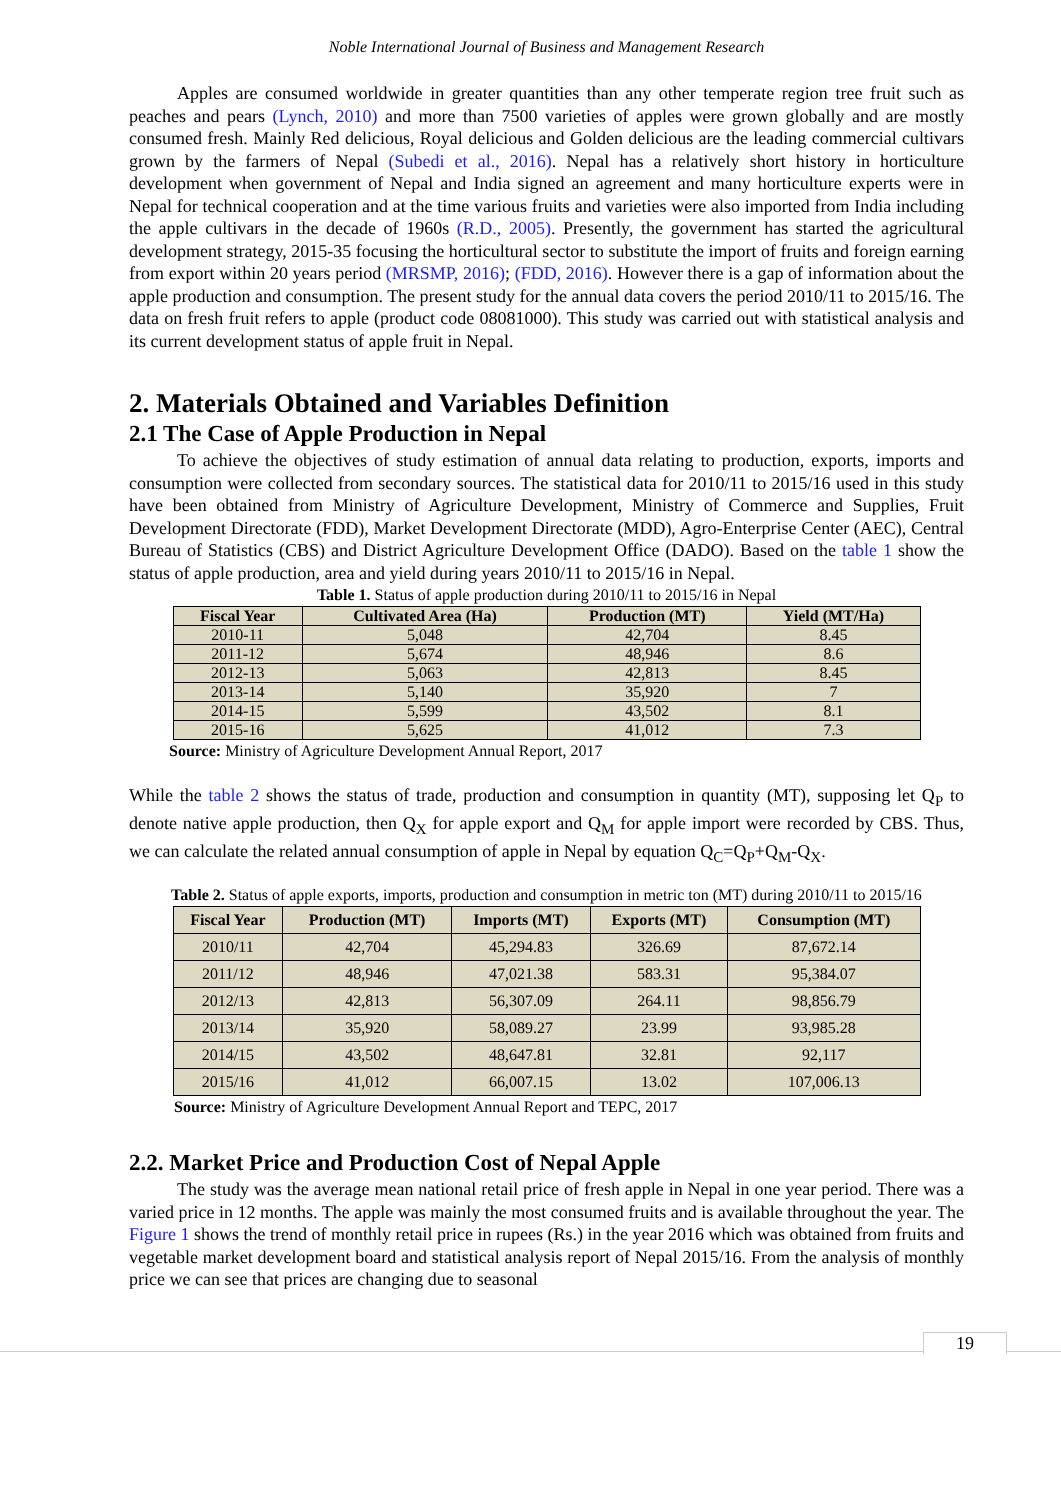Noble International Journal of Business and Management Research
Apples are consumed worldwide in greater quantities than any other temperate region tree fruit such as peaches and pears (Lynch, 2010) and more than 7500 varieties of apples were grown globally and are mostly consumed fresh. Mainly Red delicious, Royal delicious and Golden delicious are the leading commercial cultivars grown by the farmers of Nepal (Subedi et al., 2016). Nepal has a relatively short history in horticulture development when government of Nepal and India signed an agreement and many horticulture experts were in Nepal for technical cooperation and at the time various fruits and varieties were also imported from India including the apple cultivars in the decade of 1960s (R.D., 2005). Presently, the government has started the agricultural development strategy, 2015-35 focusing the horticultural sector to substitute the import of fruits and foreign earning from export within 20 years period (MRSMP, 2016); (FDD, 2016). However there is a gap of information about the apple production and consumption. The present study for the annual data covers the period 2010/11 to 2015/16. The data on fresh fruit refers to apple (product code 08081000). This study was carried out with statistical analysis and its current development status of apple fruit in Nepal.
2. Materials Obtained and Variables Definition
2.1 The Case of Apple Production in Nepal
To achieve the objectives of study estimation of annual data relating to production, exports, imports and consumption were collected from secondary sources. The statistical data for 2010/11 to 2015/16 used in this study have been obtained from Ministry of Agriculture Development, Ministry of Commerce and Supplies, Fruit Development Directorate (FDD), Market Development Directorate (MDD), Agro-Enterprise Center (AEC), Central Bureau of Statistics (CBS) and District Agriculture Development Office (DADO). Based on the table 1 show the status of apple production, area and yield during years 2010/11 to 2015/16 in Nepal.
Table 1. Status of apple production during 2010/11 to 2015/16 in Nepal
| Fiscal Year | Cultivated Area (Ha) | Production (MT) | Yield (MT/Ha) |
| --- | --- | --- | --- |
| 2010-11 | 5,048 | 42,704 | 8.45 |
| 2011-12 | 5,674 | 48,946 | 8.6 |
| 2012-13 | 5,063 | 42,813 | 8.45 |
| 2013-14 | 5,140 | 35,920 | 7 |
| 2014-15 | 5,599 | 43,502 | 8.1 |
| 2015-16 | 5,625 | 41,012 | 7.3 |
Source: Ministry of Agriculture Development Annual Report, 2017
While the table 2 shows the status of trade, production and consumption in quantity (MT), supposing let Q<sub>P</sub> to denote native apple production, then Q<sub>X</sub> for apple export and Q<sub>M</sub> for apple import were recorded by CBS. Thus, we can calculate the related annual consumption of apple in Nepal by equation Q<sub>C</sub>=Q<sub>P</sub>+Q<sub>M</sub>-Q<sub>X</sub>.
Table 2. Status of apple exports, imports, production and consumption in metric ton (MT) during 2010/11 to 2015/16
| Fiscal Year | Production (MT) | Imports (MT) | Exports (MT) | Consumption (MT) |
| --- | --- | --- | --- | --- |
| 2010/11 | 42,704 | 45,294.83 | 326.69 | 87,672.14 |
| 2011/12 | 48,946 | 47,021.38 | 583.31 | 95,384.07 |
| 2012/13 | 42,813 | 56,307.09 | 264.11 | 98,856.79 |
| 2013/14 | 35,920 | 58,089.27 | 23.99 | 93,985.28 |
| 2014/15 | 43,502 | 48,647.81 | 32.81 | 92,117 |
| 2015/16 | 41,012 | 66,007.15 | 13.02 | 107,006.13 |
Source: Ministry of Agriculture Development Annual Report and TEPC, 2017
2.2. Market Price and Production Cost of Nepal Apple
The study was the average mean national retail price of fresh apple in Nepal in one year period. There was a varied price in 12 months. The apple was mainly the most consumed fruits and is available throughout the year. The Figure 1 shows the trend of monthly retail price in rupees (Rs.) in the year 2016 which was obtained from fruits and vegetable market development board and statistical analysis report of Nepal 2015/16. From the analysis of monthly price we can see that prices are changing due to seasonal
19